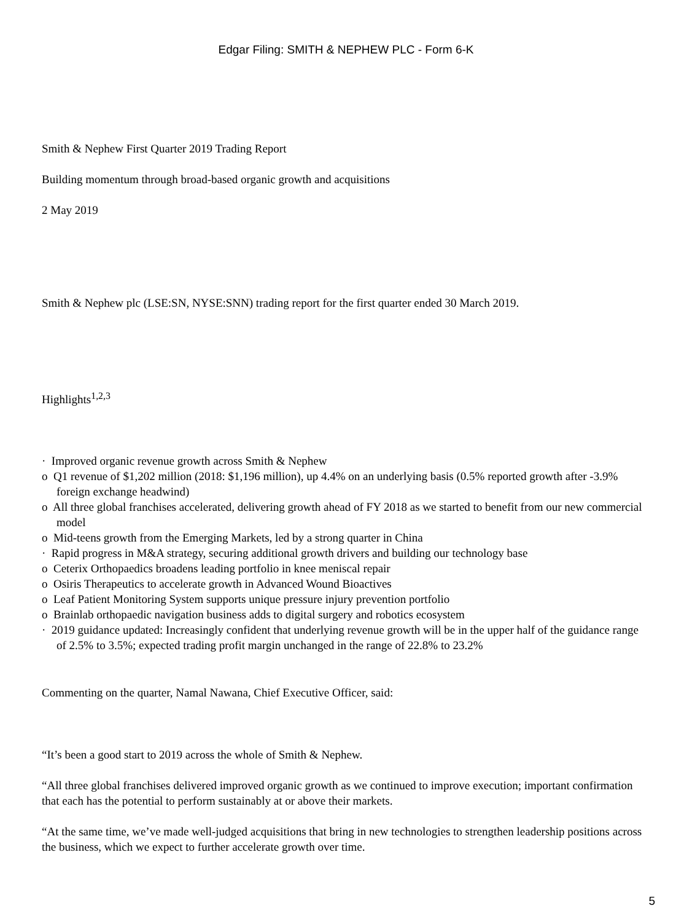Edgar Filing: SMITH & NEPHEW PLC - Form 6-K
Smith & Nephew First Quarter 2019 Trading Report
Building momentum through broad-based organic growth and acquisitions
2 May 2019
Smith & Nephew plc (LSE:SN, NYSE:SNN) trading report for the first quarter ended 30 March 2019.
Highlights<sup>1,2,3</sup>
· Improved organic revenue growth across Smith & Nephew
o Q1 revenue of $1,202 million (2018: $1,196 million), up 4.4% on an underlying basis (0.5% reported growth after -3.9% foreign exchange headwind)
o All three global franchises accelerated, delivering growth ahead of FY 2018 as we started to benefit from our new commercial model
o Mid-teens growth from the Emerging Markets, led by a strong quarter in China
· Rapid progress in M&A strategy, securing additional growth drivers and building our technology base
o Ceterix Orthopaedics broadens leading portfolio in knee meniscal repair
o Osiris Therapeutics to accelerate growth in Advanced Wound Bioactives
o Leaf Patient Monitoring System supports unique pressure injury prevention portfolio
o Brainlab orthopaedic navigation business adds to digital surgery and robotics ecosystem
· 2019 guidance updated: Increasingly confident that underlying revenue growth will be in the upper half of the guidance range of 2.5% to 3.5%; expected trading profit margin unchanged in the range of 22.8% to 23.2%
Commenting on the quarter, Namal Nawana, Chief Executive Officer, said:
“It’s been a good start to 2019 across the whole of Smith & Nephew.
“All three global franchises delivered improved organic growth as we continued to improve execution; important confirmation that each has the potential to perform sustainably at or above their markets.
“At the same time, we’ve made well-judged acquisitions that bring in new technologies to strengthen leadership positions across the business, which we expect to further accelerate growth over time.
5